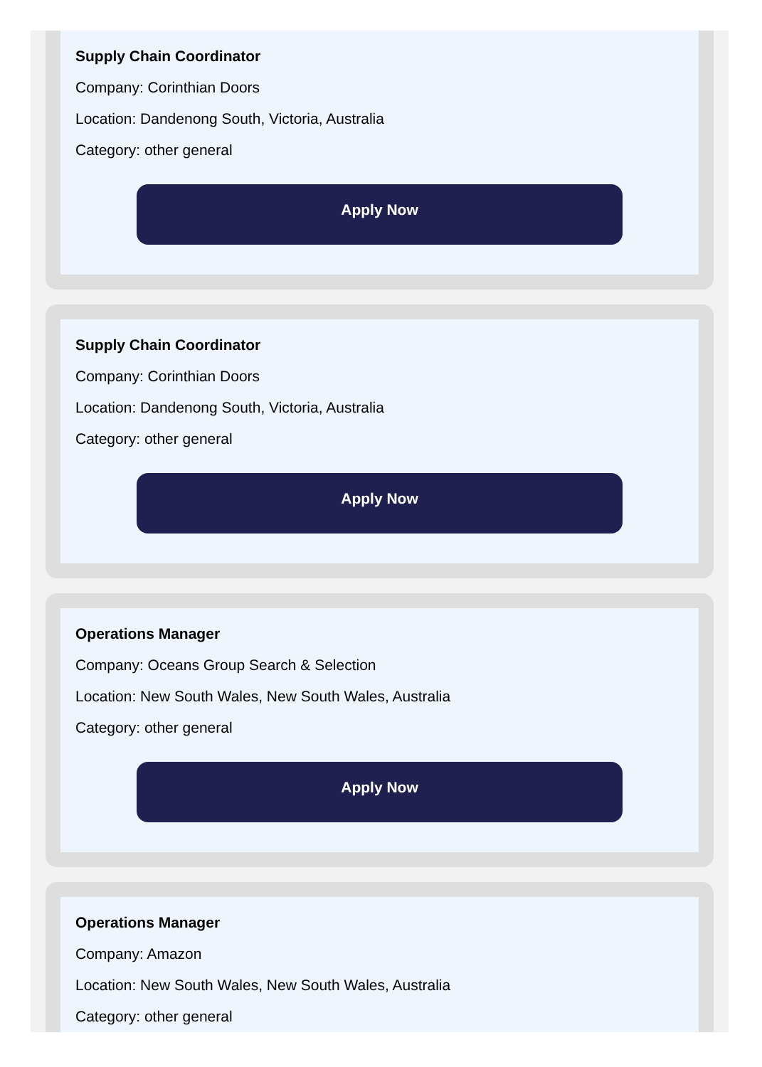Supply Chain Coordinator
Company: Corinthian Doors
Location: Dandenong South, Victoria, Australia
Category: other general
Apply Now
Supply Chain Coordinator
Company: Corinthian Doors
Location: Dandenong South, Victoria, Australia
Category: other general
Apply Now
Operations Manager
Company: Oceans Group Search & Selection
Location: New South Wales, New South Wales, Australia
Category: other general
Apply Now
Operations Manager
Company: Amazon
Location: New South Wales, New South Wales, Australia
Category: other general